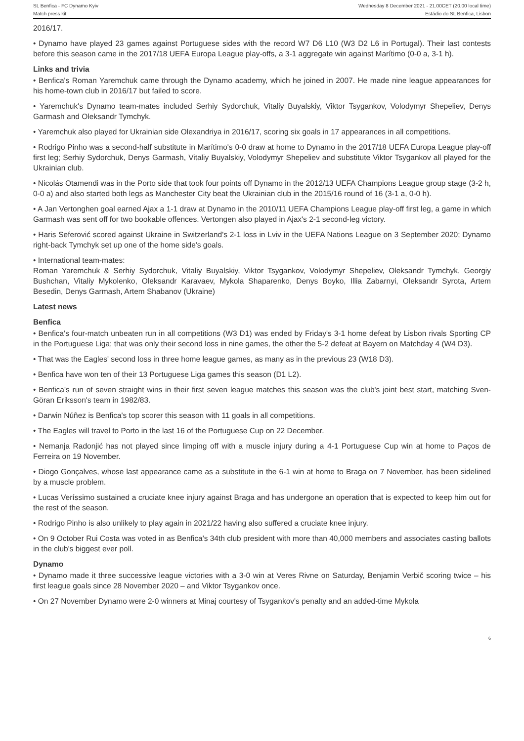SL Benfica - FC Dynamo Kyiv
Match press kit
Wednesday 8 December 2021 - 21.00CET (20.00 local time)
Estádio do SL Benfica, Lisbon
2016/17.
• Dynamo have played 23 games against Portuguese sides with the record W7 D6 L10 (W3 D2 L6 in Portugal). Their last contests before this season came in the 2017/18 UEFA Europa League play-offs, a 3-1 aggregate win against Marítimo (0-0 a, 3-1 h).
Links and trivia
• Benfica's Roman Yaremchuk came through the Dynamo academy, which he joined in 2007. He made nine league appearances for his home-town club in 2016/17 but failed to score.
• Yaremchuk's Dynamo team-mates included Serhiy Sydorchuk, Vitaliy Buyalskiy, Viktor Tsygankov, Volodymyr Shepeliev, Denys Garmash and Oleksandr Tymchyk.
• Yaremchuk also played for Ukrainian side Olexandriya in 2016/17, scoring six goals in 17 appearances in all competitions.
• Rodrigo Pinho was a second-half substitute in Marítimo's 0-0 draw at home to Dynamo in the 2017/18 UEFA Europa League play-off first leg; Serhiy Sydorchuk, Denys Garmash, Vitaliy Buyalskiy, Volodymyr Shepeliev and substitute Viktor Tsygankov all played for the Ukrainian club.
• Nicolás Otamendi was in the Porto side that took four points off Dynamo in the 2012/13 UEFA Champions League group stage (3-2 h, 0-0 a) and also started both legs as Manchester City beat the Ukrainian club in the 2015/16 round of 16 (3-1 a, 0-0 h).
• A Jan Vertonghen goal earned Ajax a 1-1 draw at Dynamo in the 2010/11 UEFA Champions League play-off first leg, a game in which Garmash was sent off for two bookable offences. Vertongen also played in Ajax's 2-1 second-leg victory.
• Haris Seferović scored against Ukraine in Switzerland's 2-1 loss in Lviv in the UEFA Nations League on 3 September 2020; Dynamo right-back Tymchyk set up one of the home side's goals.
• International team-mates:
Roman Yaremchuk & Serhiy Sydorchuk, Vitaliy Buyalskiy, Viktor Tsygankov, Volodymyr Shepeliev, Oleksandr Tymchyk, Georgiy Bushchan, Vitaliy Mykolenko, Oleksandr Karavaev, Mykola Shaparenko, Denys Boyko, Illia Zabarnyi, Oleksandr Syrota, Artem Besedin, Denys Garmash, Artem Shabanov (Ukraine)
Latest news
Benfica
• Benfica's four-match unbeaten run in all competitions (W3 D1) was ended by Friday's 3-1 home defeat by Lisbon rivals Sporting CP in the Portuguese Liga; that was only their second loss in nine games, the other the 5-2 defeat at Bayern on Matchday 4 (W4 D3).
• That was the Eagles' second loss in three home league games, as many as in the previous 23 (W18 D3).
• Benfica have won ten of their 13 Portuguese Liga games this season (D1 L2).
• Benfica's run of seven straight wins in their first seven league matches this season was the club's joint best start, matching Sven-Göran Eriksson's team in 1982/83.
• Darwin Núñez is Benfica's top scorer this season with 11 goals in all competitions.
• The Eagles will travel to Porto in the last 16 of the Portuguese Cup on 22 December.
• Nemanja Radonjić has not played since limping off with a muscle injury during a 4-1 Portuguese Cup win at home to Paços de Ferreira on 19 November.
• Diogo Gonçalves, whose last appearance came as a substitute in the 6-1 win at home to Braga on 7 November, has been sidelined by a muscle problem.
• Lucas Veríssimo sustained a cruciate knee injury against Braga and has undergone an operation that is expected to keep him out for the rest of the season.
• Rodrigo Pinho is also unlikely to play again in 2021/22 having also suffered a cruciate knee injury.
• On 9 October Rui Costa was voted in as Benfica's 34th club president with more than 40,000 members and associates casting ballots in the club's biggest ever poll.
Dynamo
• Dynamo made it three successive league victories with a 3-0 win at Veres Rivne on Saturday, Benjamin Verbič scoring twice – his first league goals since 28 November 2020 – and Viktor Tsygankov once.
• On 27 November Dynamo were 2-0 winners at Minaj courtesy of Tsygankov's penalty and an added-time Mykola
6